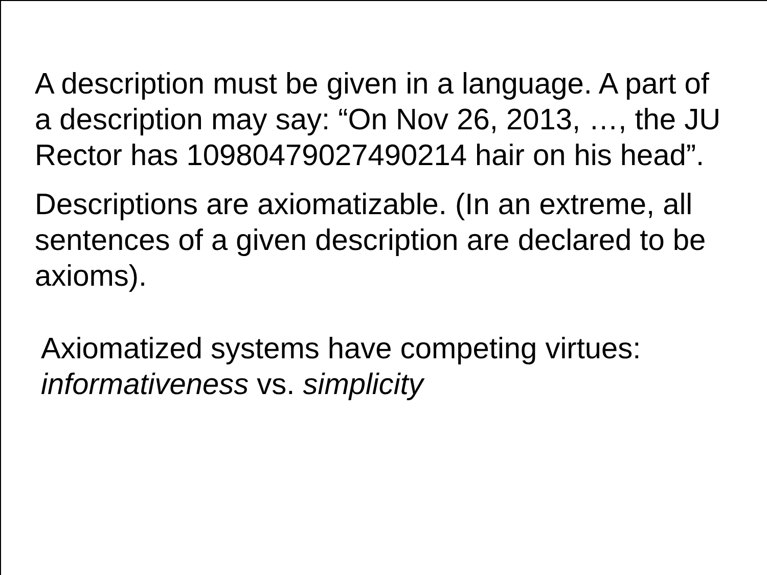A description must be given in a language. A part of a description may say: “On Nov 26, 2013, …, the JU Rector has 1098047902749021­4 hair on his head”.
Descriptions are axiomatizable. (In an extreme, all sentences of a given description are declared to be axioms).
Axiomatized systems have competing virtues:
informativeness vs. simplicity